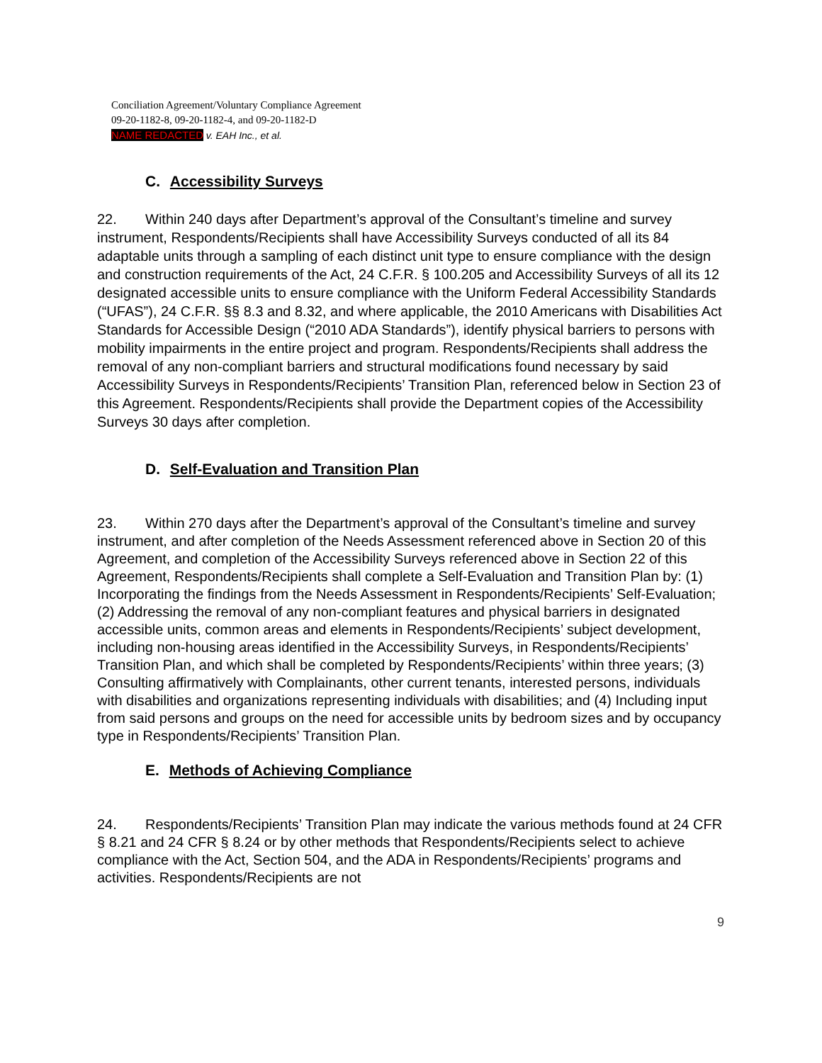Conciliation Agreement/Voluntary Compliance Agreement
09-20-1182-8, 09-20-1182-4, and 09-20-1182-D
NAME REDACTED v. EAH Inc., et al.
C. Accessibility Surveys
22. Within 240 days after Department’s approval of the Consultant’s timeline and survey instrument, Respondents/Recipients shall have Accessibility Surveys conducted of all its 84 adaptable units through a sampling of each distinct unit type to ensure compliance with the design and construction requirements of the Act, 24 C.F.R. § 100.205 and Accessibility Surveys of all its 12 designated accessible units to ensure compliance with the Uniform Federal Accessibility Standards (“UFAS”), 24 C.F.R. §§ 8.3 and 8.32, and where applicable, the 2010 Americans with Disabilities Act Standards for Accessible Design (“2010 ADA Standards”), identify physical barriers to persons with mobility impairments in the entire project and program. Respondents/Recipients shall address the removal of any non-compliant barriers and structural modifications found necessary by said Accessibility Surveys in Respondents/Recipients’ Transition Plan, referenced below in Section 23 of this Agreement. Respondents/Recipients shall provide the Department copies of the Accessibility Surveys 30 days after completion.
D. Self-Evaluation and Transition Plan
23. Within 270 days after the Department’s approval of the Consultant’s timeline and survey instrument, and after completion of the Needs Assessment referenced above in Section 20 of this Agreement, and completion of the Accessibility Surveys referenced above in Section 22 of this Agreement, Respondents/Recipients shall complete a Self-Evaluation and Transition Plan by: (1) Incorporating the findings from the Needs Assessment in Respondents/Recipients’ Self-Evaluation; (2) Addressing the removal of any non-compliant features and physical barriers in designated accessible units, common areas and elements in Respondents/Recipients’ subject development, including non-housing areas identified in the Accessibility Surveys, in Respondents/Recipients’ Transition Plan, and which shall be completed by Respondents/Recipients’ within three years; (3) Consulting affirmatively with Complainants, other current tenants, interested persons, individuals with disabilities and organizations representing individuals with disabilities; and (4) Including input from said persons and groups on the need for accessible units by bedroom sizes and by occupancy type in Respondents/Recipients’ Transition Plan.
E. Methods of Achieving Compliance
24. Respondents/Recipients’ Transition Plan may indicate the various methods found at 24 CFR § 8.21 and 24 CFR § 8.24 or by other methods that Respondents/Recipients select to achieve compliance with the Act, Section 504, and the ADA in Respondents/Recipients’ programs and activities. Respondents/Recipients are not
9